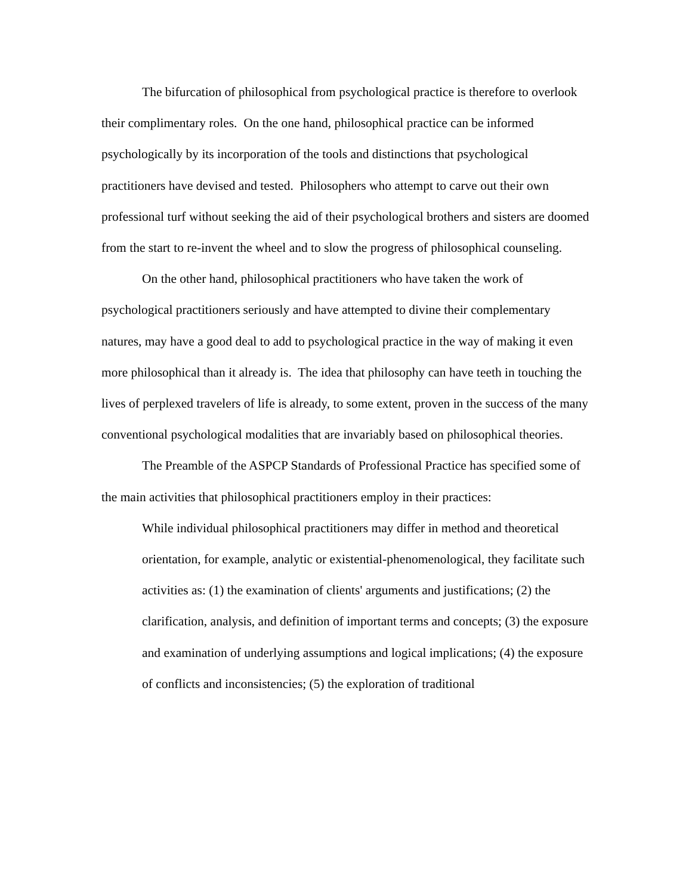The bifurcation of philosophical from psychological practice is therefore to overlook their complimentary roles. On the one hand, philosophical practice can be informed psychologically by its incorporation of the tools and distinctions that psychological practitioners have devised and tested. Philosophers who attempt to carve out their own professional turf without seeking the aid of their psychological brothers and sisters are doomed from the start to re-invent the wheel and to slow the progress of philosophical counseling.
On the other hand, philosophical practitioners who have taken the work of psychological practitioners seriously and have attempted to divine their complementary natures, may have a good deal to add to psychological practice in the way of making it even more philosophical than it already is. The idea that philosophy can have teeth in touching the lives of perplexed travelers of life is already, to some extent, proven in the success of the many conventional psychological modalities that are invariably based on philosophical theories.
The Preamble of the ASPCP Standards of Professional Practice has specified some of the main activities that philosophical practitioners employ in their practices:
While individual philosophical practitioners may differ in method and theoretical orientation, for example, analytic or existential-phenomenological, they facilitate such activities as: (1) the examination of clients' arguments and justifications; (2) the clarification, analysis, and definition of important terms and concepts; (3) the exposure and examination of underlying assumptions and logical implications; (4) the exposure of conflicts and inconsistencies; (5) the exploration of traditional